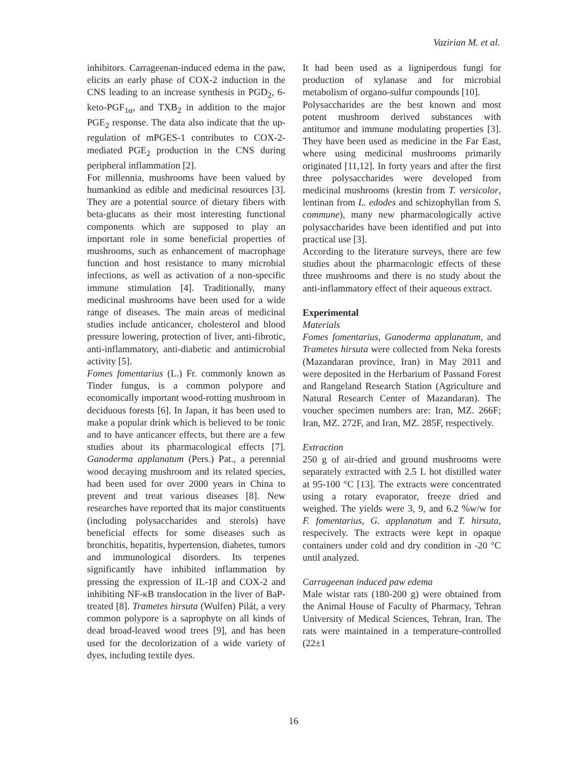Vazirian M. et al.
inhibitors. Carrageenan-induced edema in the paw, elicits an early phase of COX-2 induction in the CNS leading to an increase synthesis in PGD<sub>2</sub>, 6-keto-PGF<sub>1α</sub>, and TXB<sub>2</sub> in addition to the major PGE<sub>2</sub> response. The data also indicate that the up-regulation of mPGES-1 contributes to COX-2-mediated PGE<sub>2</sub> production in the CNS during peripheral inflammation [2].
For millennia, mushrooms have been valued by humankind as edible and medicinal resources [3]. They are a potential source of dietary fibers with beta-glucans as their most interesting functional components which are supposed to play an important role in some beneficial properties of mushrooms, such as enhancement of macrophage function and host resistance to many microbial infections, as well as activation of a non-specific immune stimulation [4]. Traditionally, many medicinal mushrooms have been used for a wide range of diseases. The main areas of medicinal studies include anticancer, cholesterol and blood pressure lowering, protection of liver, anti-fibrotic, anti-inflammatory, anti-diabetic and antimicrobial activity [5].
Fomes fomentarius (L.) Fr. commonly known as Tinder fungus, is a common polypore and economically important wood-rotting mushroom in deciduous forests [6]. In Japan, it has been used to make a popular drink which is believed to be tonic and to have anticancer effects, but there are a few studies about its pharmacological effects [7]. Ganoderma applanatum (Pers.) Pat., a perennial wood decaying mushroom and its related species, had been used for over 2000 years in China to prevent and treat various diseases [8]. New researches have reported that its major constituents (including polysaccharides and sterols) have beneficial effects for some diseases such as bronchitis, hepatitis, hypertension, diabetes, tumors and immunological disorders. Its terpenes significantly have inhibited inflammation by pressing the expression of IL-1β and COX-2 and inhibiting NF-κB translocation in the liver of BaP-treated [8]. Trametes hirsuta (Wulfen) Pilát, a very common polypore is a saprophyte on all kinds of dead broad-leaved wood trees [9], and has been used for the decolorization of a wide variety of dyes, including textile dyes.
It had been used as a ligniperdous fungi for production of xylanase and for microbial metabolism of organo-sulfur compounds [10].
Polysaccharides are the best known and most potent mushroom derived substances with antitumor and immune modulating properties [3]. They have been used as medicine in the Far East, where using medicinal mushrooms primarily originated [11,12]. In forty years and after the first three polysaccharides were developed from medicinal mushrooms (krestin from T. versicolor, lentinan from L. edodes and schizophyllan from S. commune), many new pharmacologically active polysaccharides have been identified and put into practical use [3].
According to the literature surveys, there are few studies about the pharmacologic effects of these three mushrooms and there is no study about the anti-inflammatory effect of their aqueous extract.
Experimental
Materials
Fomes fomentarius, Ganoderma applanatum, and Trametes hirsuta were collected from Neka forests (Mazandaran province, Iran) in May 2011 and were deposited in the Herbarium of Passand Forest and Rangeland Research Station (Agriculture and Natural Research Center of Mazandaran). The voucher specimen numbers are: Iran, MZ. 266F; Iran, MZ. 272F, and Iran, MZ. 285F, respectively.
Extraction
250 g of air-dried and ground mushrooms were separately extracted with 2.5 L hot distilled water at 95-100 °C [13]. The extracts were concentrated using a rotary evaporator, freeze dried and weighed. The yields were 3, 9, and 6.2 %w/w for F. fomentarius, G. applanatum and T. hirsuta, respecively. The extracts were kept in opaque containers under cold and dry condition in -20 °C until analyzed.
Carrageenan induced paw edema
Male wistar rats (180-200 g) were obtained from the Animal House of Faculty of Pharmacy, Tehran University of Medical Sciences, Tehran, Iran. The rats were maintained in a temperature-controlled (22±1
16